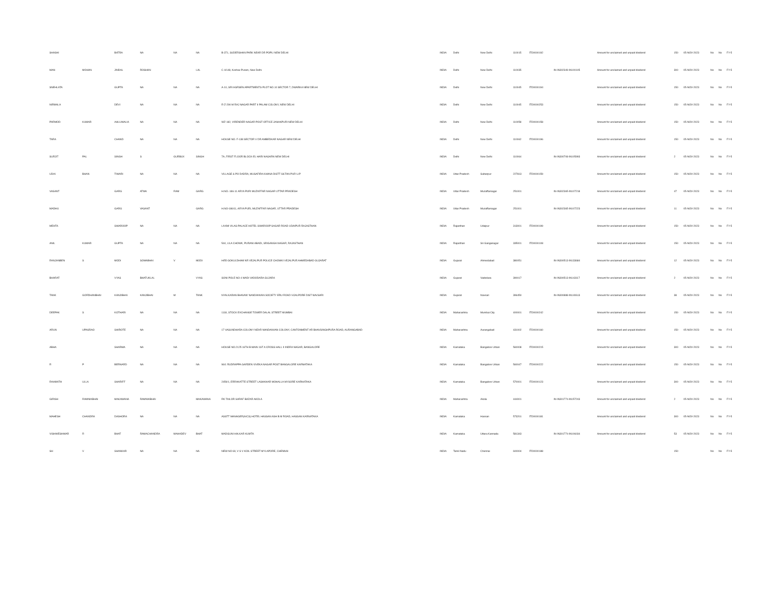| SHASHI | | BATRA | NA | NA | NA | B-371, SUDERSHAN PARK NEAR DR POPLI NEW DELHI | INDIA | Delhi | New Delhi | 110015 | ITD0000192 | | Amount for unclaimed and unpaid dividend | 150 | 05-NOV-2023 | No | No | FY-5 |
| MAN | MOHAN | JINDAL | ROSHAN | | LAL | C 4/148, Keshav Puram, New Delhi | INDIA | Delhi | New Delhi | 110035 | | IN-IN302349-IN100105 | Amount for unclaimed and unpaid dividend | 300 | 05-NOV-2023 | No | No | FY-5 |
| SNEHLATA | | GUPTA | NA | NA | NA | A-10, SRI AGRSEN APARTMENTS PLOT NO.10 SECTOR 7, DWARKA NEW DELHI | INDIA | Delhi | New Delhi | 110045 | ITD0000194 | | Amount for unclaimed and unpaid dividend | 150 | 05-NOV-2023 | No | No | FY-5 |
| NIRMALA | | DEVI | NA | NA | NA | R-Z-290 M RAJ NAGAR PART II PALAM COLONY, NEW DELHI | INDIA | Delhi | New Delhi | 110045 | ITD0000253 | | Amount for unclaimed and unpaid dividend | 150 | 05-NOV-2023 | No | No | FY-5 |
| PARMOD | KUMAR | AHLUWALIA | NA | NA | NA | WZ-182, VIRENDER NAGAR POST OFFICE JANAKPURI NEW DELHI | INDIA | Delhi | New Delhi | 110058 | ITD0000158 | | Amount for unclaimed and unpaid dividend | 150 | 05-NOV-2023 | No | No | FY-5 |
| TARA | | CHAND | NA | NA | NA | HOUSE NO. F-138 SECTOR V DR AMBEDKAR NAGAR NEW DELHI | INDIA | Delhi | New Delhi | 110062 | ITD0000196 | | Amount for unclaimed and unpaid dividend | 150 | 05-NOV-2023 | No | No | FY-5 |
| SURJIT | PAL | SINGH | S | GURBUX | SINGH | 7A, FIRST FLOOR BLOCK-EL HARI NAGARN NEW DELHI | INDIA | Delhi | New Delhi | 110064 | | IN-IN300708-IN105993 | Amount for unclaimed and unpaid dividend | 2 | 05-NOV-2023 | No | No | FY-5 |
| UDAI | BHAN | TIWARI | NA | NA | NA | VILLAGE & PO DADRA, MUSAFIRA KHANA DISTT SILTAN PUR U.P | INDIA | Uttar Pradesh | Sultanpur | 227813 | ITD0000159 | | Amount for unclaimed and unpaid dividend | 150 | 05-NOV-2023 | No | No | FY-5 |
| VASANT | | GARG | ATMA | RAM | GARG | H.NO.-186-11 ARYA PURI MUZAFFAR NAGAR UTTAR PRADESH | INDIA | Uttar Pradesh | Muzaffarnagar | 251001 | | IN-IN302365-IN107218 | Amount for unclaimed and unpaid dividend | 47 | 05-NOV-2023 | No | No | FY-5 |
| MADHU | | GARG | VASANT | | GARG | H.NO-186/11, ARYA PURI, MUZAFFAR NAGAR, UTTAR PRADESH | INDIA | Uttar Pradesh | Muzaffarnagar | 251001 | | IN-IN302365-IN107223 | Amount for unclaimed and unpaid dividend | 11 | 05-NOV-2023 | No | No | FY-5 |
| MEHTA | | SWAROOP | NA | NA | NA | LAXMI VILAS PALACE HOTEL SWAROOP SAGAR ROAD UDAIPUR RAJASTHAN | INDIA | Rajasthan | Udaipur | 313001 | ITD0000199 | | Amount for unclaimed and unpaid dividend | 150 | 05-NOV-2023 | No | No | FY-5 |
| ANIL | KUMAR | GUPTA | NA | NA | NA | 544, LILA CHOWK, PURANI ABADI, SRIGANGA NAGAR, RAJASTHAN | INDIA | Rajasthan | Sri Ganganagar | 335001 | ITD0000108 | | Amount for unclaimed and unpaid dividend | 150 | 05-NOV-2023 | No | No | FY-5 |
| RANJANBEN | S | MODI | SOMABHAI | V | MODI | H/55 GOKULDHAM NR VEJALPUR POLICE CHOWKI VEJALPUR AHMEDABAD GUJARAT | INDIA | Gujarat | Ahmedabad | 380051 | | IN-IN300513-IN133684 | Amount for unclaimed and unpaid dividend | 12 | 05-NOV-2023 | No | No | FY-5 |
| BHARAT | | VYAS | BHATUKLAL | | VYAS | SONI POLE NO 4 WADI VADODARA GUJARA | INDIA | Gujarat | Vadodara | 390017 | | IN-IN300513-IN143117 | Amount for unclaimed and unpaid dividend | 2 | 05-NOV-2023 | No | No | FY-5 |
| TANK | GORDHANBHAI | KANJIBHAI | KANJIBHAI | M | TANK | NYALKARAN BHAVAN' NANDANVAN SOCIETY ERU ROAD VIJALPORE DIST NAVSARI | INDIA | Gujarat | Navsari | 396450 | | IN-IN300888-IN140613 | Amount for unclaimed and unpaid dividend | 38 | 05-NOV-2023 | No | No | FY-5 |
| DEEPAK | S | KOTHARI | NA | NA | NA | 1118, STOCK EXCHANGE TOWER DALAL STREET MUMBAI | INDIA | Maharashtra | Mumbai City | 400001 | ITD0000242 | | Amount for unclaimed and unpaid dividend | 150 | 05-NOV-2023 | No | No | FY-5 |
| ARUN | UPASRAO | SHIROTE | NA | NA | NA | 17 VASUNDHARA COLONY NEAR NANDANVAN COLONY, CANTONMENT AR BHAVSINGHPURA ROAD, AURANGABAD | INDIA | Maharashtra | Aurangabad | 431002 | ITD0000160 | | Amount for unclaimed and unpaid dividend | 150 | 05-NOV-2023 | No | No | FY-5 |
| ABHA | | SHARMA | NA | NA | NA | HOUSE NO.2125 16TH B MAIN 1ST A CROSS HALL II INDRA NAGAR, BANGALORE | INDIA | Karnataka | Bangalore Urban | 560008 | ITD0000215 | | Amount for unclaimed and unpaid dividend | 300 | 05-NOV-2023 | No | No | FY-5 |
| R | P | BERNARD | NA | NA | NA | 96/1 RUDRAPPA GARDEN VIVEKA NAGAR POST BANGALORE KARNATAKA | INDIA | Karnataka | Bangalore Urban | 560047 | ITD0000222 | | Amount for unclaimed and unpaid dividend | 150 | 05-NOV-2023 | No | No | FY-5 |
| RAHMATH | ULLA | SHARIFF | NA | NA | NA | 2459/1, ERRAKATTE STREET LASHKHAR MOHALLA MYSORE KARNATAKA | INDIA | Karnataka | Bangalore Urban | 570001 | ITD0000123 | | Amount for unclaimed and unpaid dividend | 300 | 05-NOV-2023 | No | No | FY-5 |
| GIRISH | RAMNIKBHAI | MAKAWANA | RAMNIKBHAI | | MAKAWANA | RK TAILOR SARAF BAZAR AKOLA | INDIA | Maharashtra | Akola | 444001 | | IN-IN301774-IN157243 | Amount for unclaimed and unpaid dividend | 2 | 05-NOV-2023 | No | No | FY-5 |
| MAHESH | CHANDRA | DASHORA | NA | NA | NA | ASSTT MANAGER(A/CS) HOTEL HASSAN ASH B M ROAD, HASSAN KARNATAKA | INDIA | Karnataka | Hassan | 573201 | ITD0000181 | | Amount for unclaimed and unpaid dividend | 300 | 05-NOV-2023 | No | No | FY-5 |
| VISHWESHWAR | R | BHAT | RAMACHANDRA | MAHADEV | BHAT | MADGUNI HALKAR KUMTA | INDIA | Karnataka | Uttara Kannada | 581343 | | IN-IN301774-IN106034 | Amount for unclaimed and unpaid dividend | 53 | 05-NOV-2023 | No | No | FY-5 |
| SH | V | SHANKAR | NA | NA | NA | NEW NO 69, V S V KOIL STREET MYLAPORE, CHENNAI | INDIA | Tamil Nadu | Chennai | 600004 | ITD0000188 | | | 150 | | No | No | FY-5 |